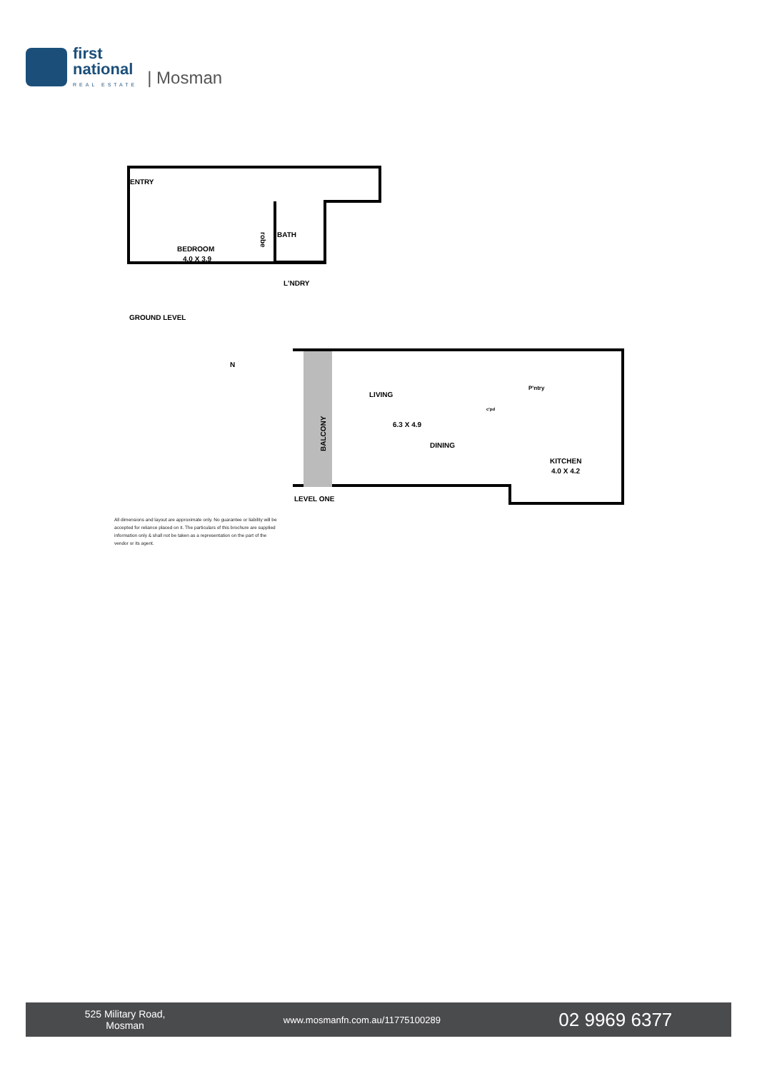first
national
REAL ESTATE
| Mosman
ENTRY
BEDROOM
4.0 X 3.9
BATH
robe
L'NDRY
GROUND LEVEL
N
LIVING
6.3 X 4.9
DINING
P'ntry
c'pd
BALCONY
KITCHEN
4.0 X 4.2
LEVEL ONE
All dimensions and layout are approximate only. No guarantee or liability will be accepted for reliance placed on it. The particulars of this brochure are supplied information only & shall not be taken as a representation on the part of the vendor or its agent.
525 Military Road,
Mosman
www.mosmanfn.com.au/11775100289
02 9969 6377